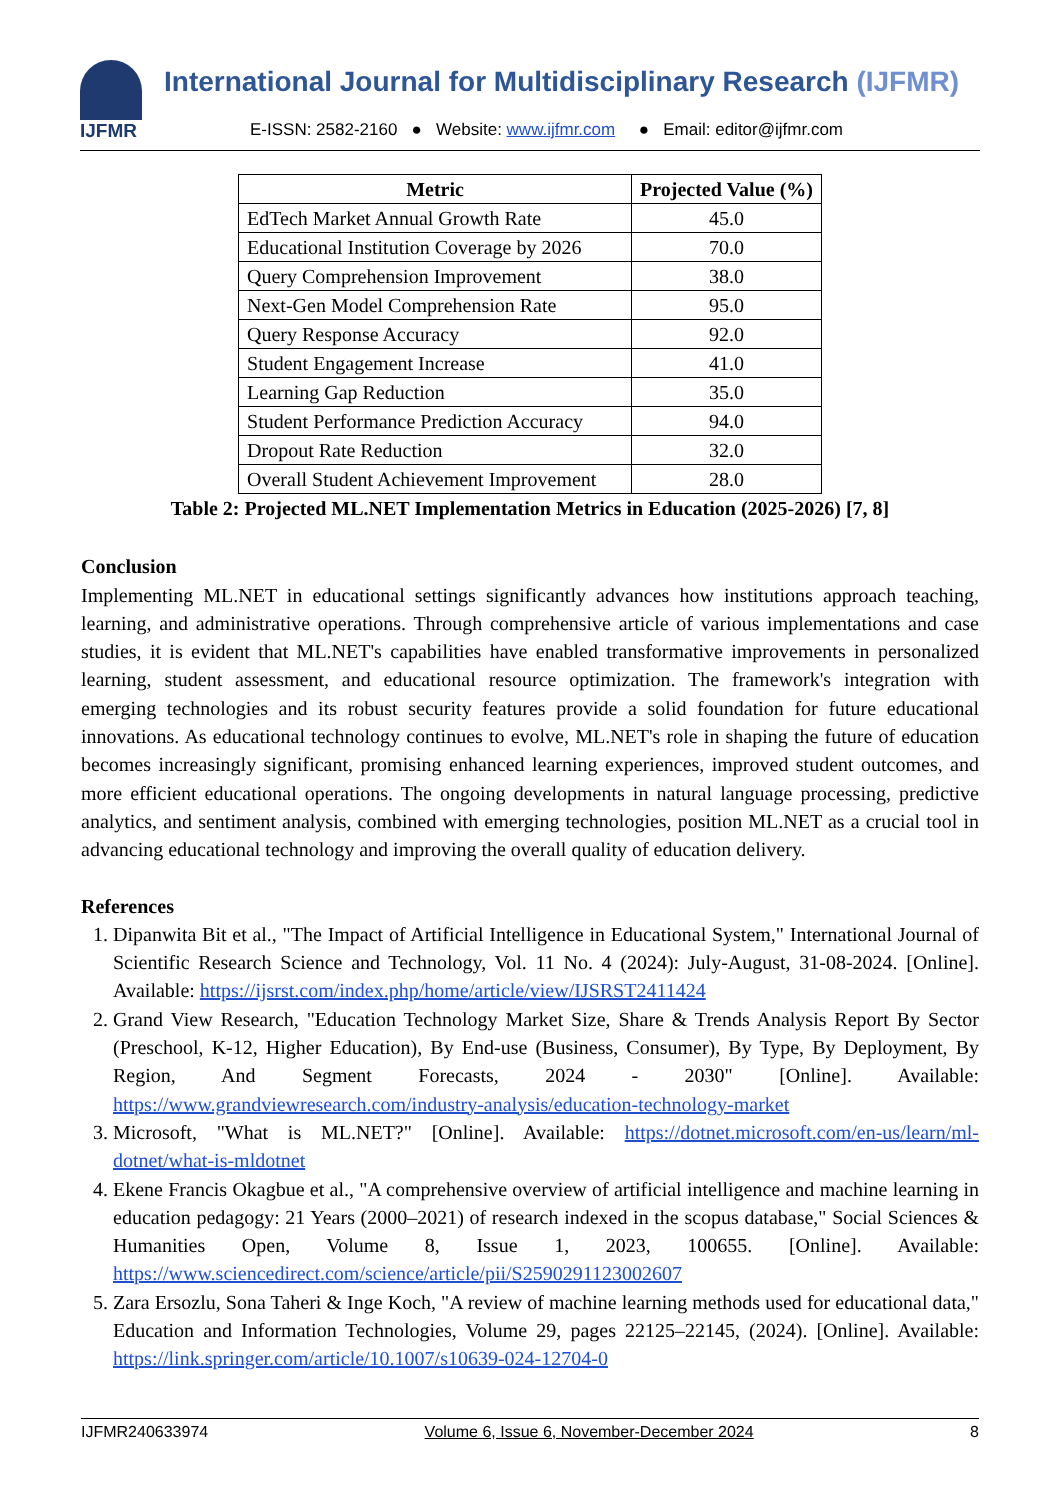IJFMR International Journal for Multidisciplinary Research (IJFMR)
E-ISSN: 2582-2160 ● Website: www.ijfmr.com ● Email: editor@ijfmr.com
| Metric | Projected Value (%) |
| --- | --- |
| EdTech Market Annual Growth Rate | 45.0 |
| Educational Institution Coverage by 2026 | 70.0 |
| Query Comprehension Improvement | 38.0 |
| Next-Gen Model Comprehension Rate | 95.0 |
| Query Response Accuracy | 92.0 |
| Student Engagement Increase | 41.0 |
| Learning Gap Reduction | 35.0 |
| Student Performance Prediction Accuracy | 94.0 |
| Dropout Rate Reduction | 32.0 |
| Overall Student Achievement Improvement | 28.0 |
Table 2: Projected ML.NET Implementation Metrics in Education (2025-2026) [7, 8]
Conclusion
Implementing ML.NET in educational settings significantly advances how institutions approach teaching, learning, and administrative operations. Through comprehensive article of various implementations and case studies, it is evident that ML.NET's capabilities have enabled transformative improvements in personalized learning, student assessment, and educational resource optimization. The framework's integration with emerging technologies and its robust security features provide a solid foundation for future educational innovations. As educational technology continues to evolve, ML.NET's role in shaping the future of education becomes increasingly significant, promising enhanced learning experiences, improved student outcomes, and more efficient educational operations. The ongoing developments in natural language processing, predictive analytics, and sentiment analysis, combined with emerging technologies, position ML.NET as a crucial tool in advancing educational technology and improving the overall quality of education delivery.
References
1. Dipanwita Bit et al., "The Impact of Artificial Intelligence in Educational System," International Journal of Scientific Research Science and Technology, Vol. 11 No. 4 (2024): July-August, 31-08-2024. [Online]. Available: https://ijsrst.com/index.php/home/article/view/IJSRST2411424
2. Grand View Research, "Education Technology Market Size, Share & Trends Analysis Report By Sector (Preschool, K-12, Higher Education), By End-use (Business, Consumer), By Type, By Deployment, By Region, And Segment Forecasts, 2024 - 2030" [Online]. Available: https://www.grandviewresearch.com/industry-analysis/education-technology-market
3. Microsoft, "What is ML.NET?" [Online]. Available: https://dotnet.microsoft.com/en-us/learn/ml-dotnet/what-is-mldotnet
4. Ekene Francis Okagbue et al., "A comprehensive overview of artificial intelligence and machine learning in education pedagogy: 21 Years (2000–2021) of research indexed in the scopus database," Social Sciences & Humanities Open, Volume 8, Issue 1, 2023, 100655. [Online]. Available: https://www.sciencedirect.com/science/article/pii/S2590291123002607
5. Zara Ersozlu, Sona Taheri & Inge Koch, "A review of machine learning methods used for educational data," Education and Information Technologies, Volume 29, pages 22125–22145, (2024). [Online]. Available: https://link.springer.com/article/10.1007/s10639-024-12704-0
IJFMR240633974 Volume 6, Issue 6, November-December 2024 8